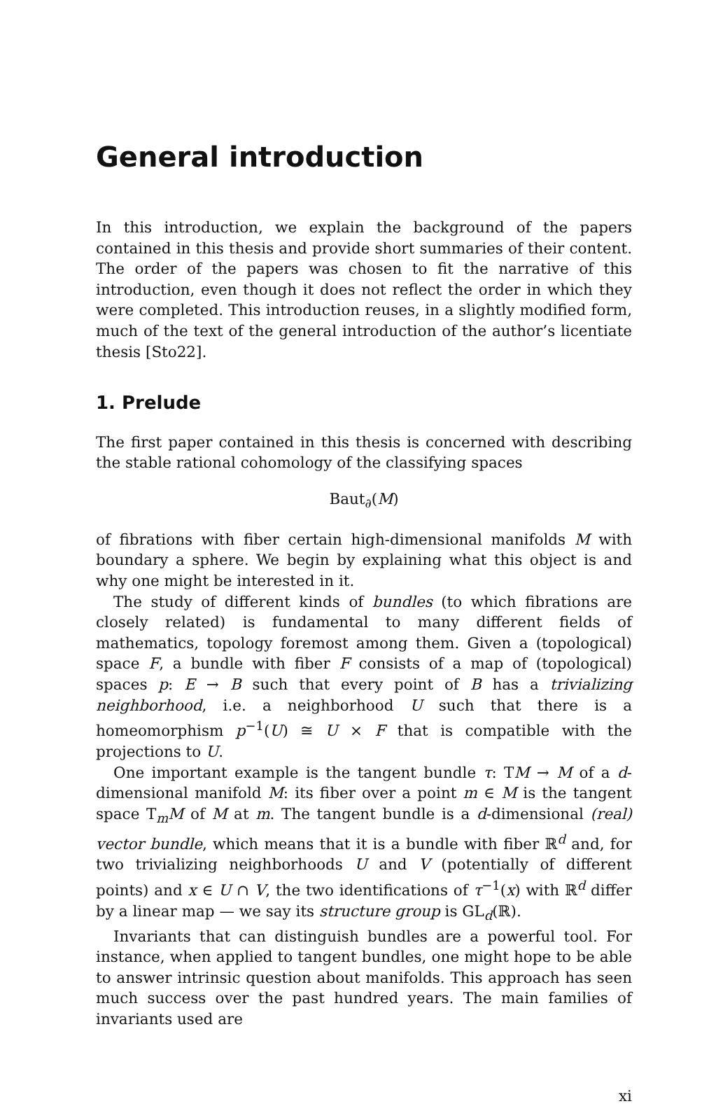General introduction
In this introduction, we explain the background of the papers contained in this thesis and provide short summaries of their content. The order of the papers was chosen to fit the narrative of this introduction, even though it does not reflect the order in which they were completed. This introduction reuses, in a slightly modified form, much of the text of the general introduction of the author’s licentiate thesis [Sto22].
1. Prelude
The first paper contained in this thesis is concerned with describing the stable rational cohomology of the classifying spaces
Baut<sub>∂</sub>(M)
of fibrations with fiber certain high-dimensional manifolds M with boundary a sphere. We begin by explaining what this object is and why one might be interested in it.
The study of different kinds of bundles (to which fibrations are closely related) is fundamental to many different fields of mathematics, topology foremost among them. Given a (topological) space F, a bundle with fiber F consists of a map of (topological) spaces p: E → B such that every point of B has a trivializing neighborhood, i.e. a neighborhood U such that there is a homeomorphism p<sup>−1</sup>(U) ≅ U × F that is compatible with the projections to U.
One important example is the tangent bundle τ: TM → M of a d-dimensional manifold M: its fiber over a point m ∈ M is the tangent space T<sub>m</sub>M of M at m. The tangent bundle is a d-dimensional (real) vector bundle, which means that it is a bundle with fiber ℝ<sup>d</sup> and, for two trivializing neighborhoods U and V (potentially of different points) and x ∈ U ∩ V, the two identifications of τ<sup>−1</sup>(x) with ℝ<sup>d</sup> differ by a linear map — we say its structure group is GL<sub>d</sub>(ℝ).
Invariants that can distinguish bundles are a powerful tool. For instance, when applied to tangent bundles, one might hope to be able to answer intrinsic question about manifolds. This approach has seen much success over the past hundred years. The main families of invariants used are
xi